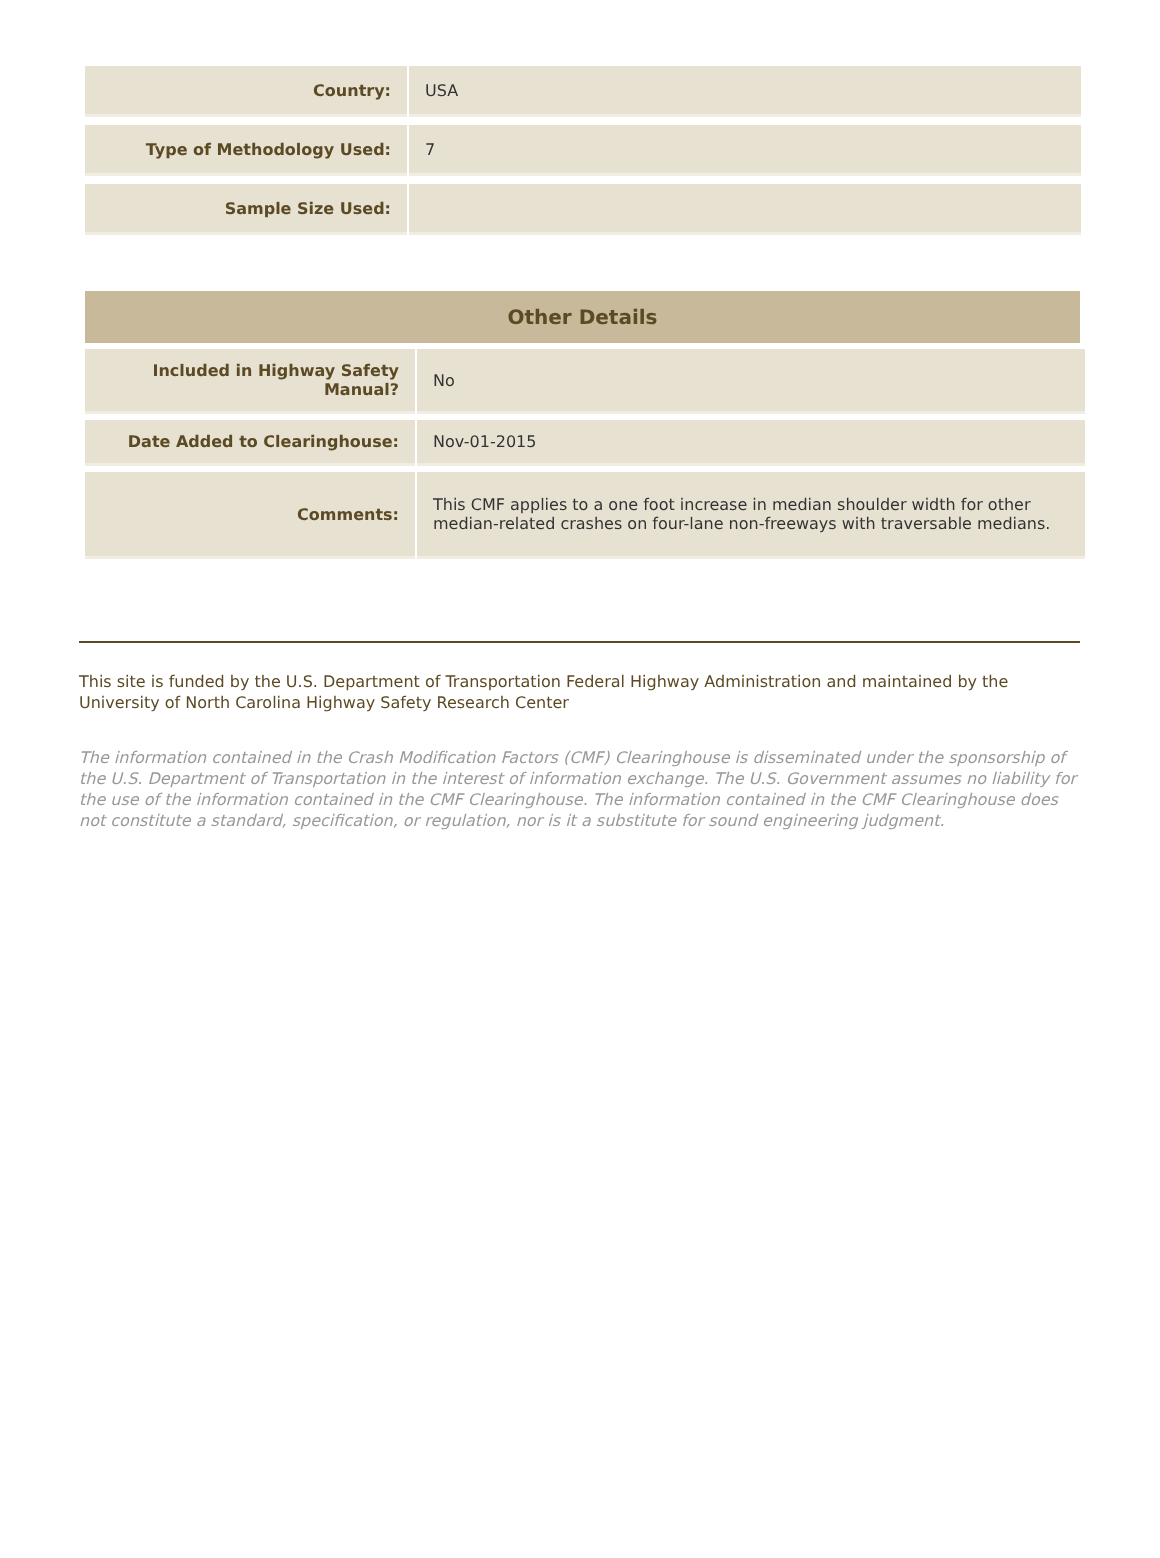| Country: | USA |
| Type of Methodology Used: | 7 |
| Sample Size Used: | |
Other Details
| Included in Highway Safety Manual? | No |
| Date Added to Clearinghouse: | Nov-01-2015 |
| Comments: | This CMF applies to a one foot increase in median shoulder width for other median-related crashes on four-lane non-freeways with traversable medians. |
This site is funded by the U.S. Department of Transportation Federal Highway Administration and maintained by the University of North Carolina Highway Safety Research Center
The information contained in the Crash Modification Factors (CMF) Clearinghouse is disseminated under the sponsorship of the U.S. Department of Transportation in the interest of information exchange. The U.S. Government assumes no liability for the use of the information contained in the CMF Clearinghouse. The information contained in the CMF Clearinghouse does not constitute a standard, specification, or regulation, nor is it a substitute for sound engineering judgment.